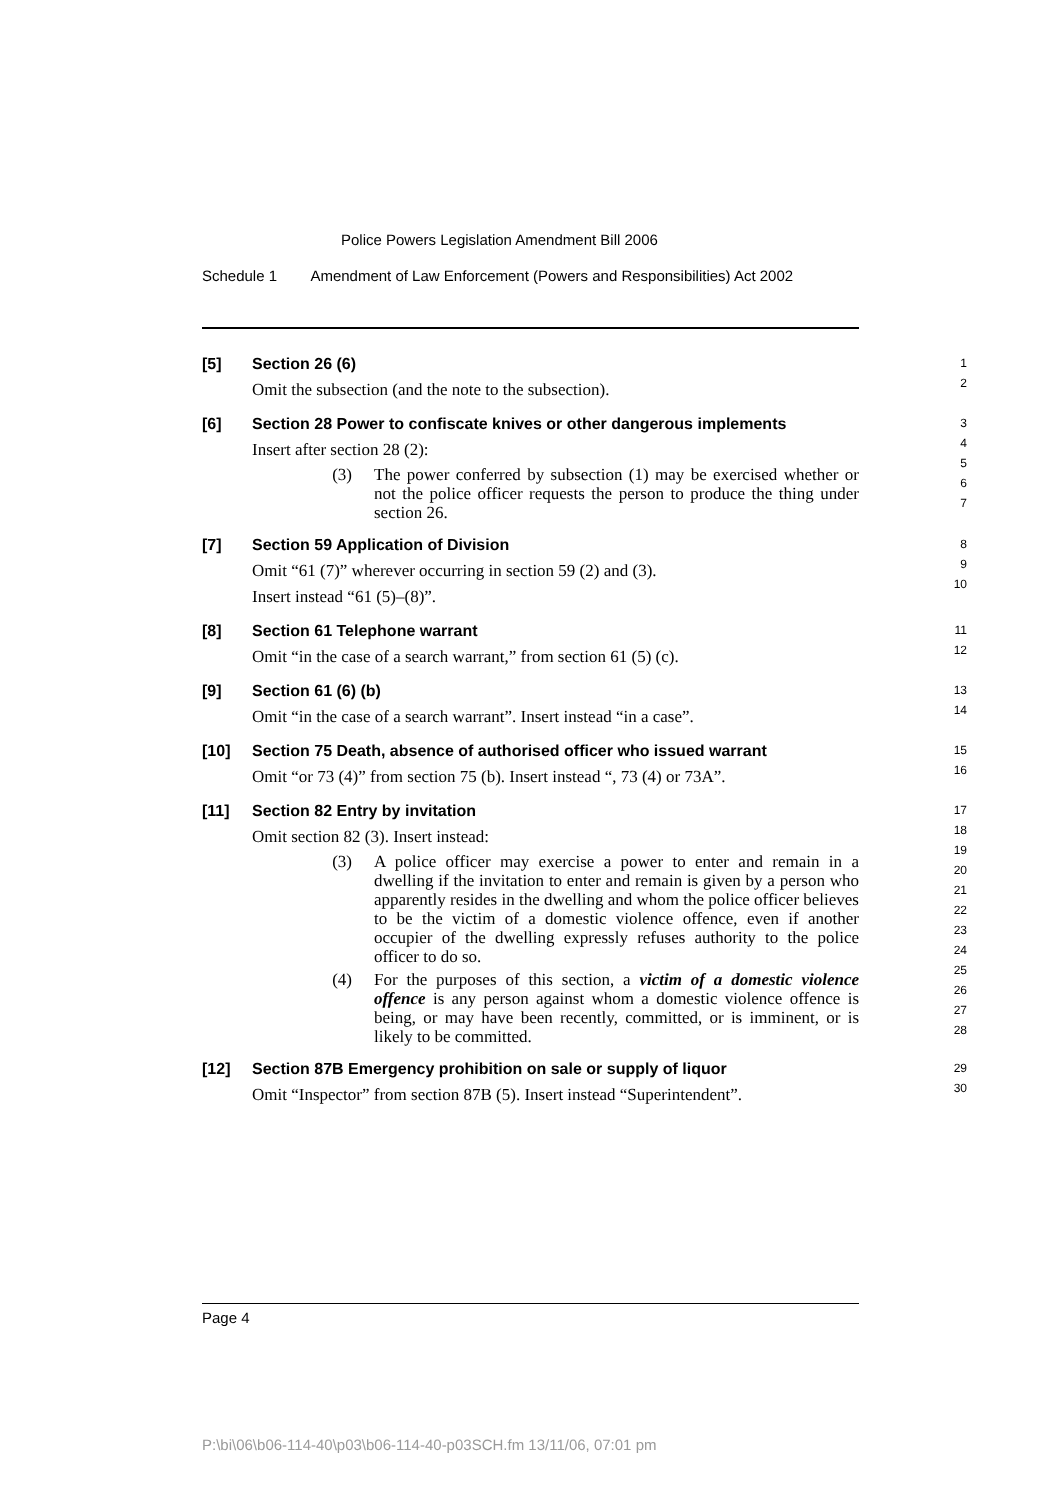Police Powers Legislation Amendment Bill 2006
Schedule 1 Amendment of Law Enforcement (Powers and Responsibilities) Act 2002
[5] Section 26 (6)
Omit the subsection (and the note to the subsection).
1
2
[6] Section 28 Power to confiscate knives or other dangerous implements
Insert after section 28 (2):
(3) The power conferred by subsection (1) may be exercised whether or not the police officer requests the person to produce the thing under section 26.
3
4
5
6
7
[7] Section 59 Application of Division
Omit “61 (7)” wherever occurring in section 59 (2) and (3).
Insert instead “61 (5)–(8)”.
8
9
10
[8] Section 61 Telephone warrant
Omit “in the case of a search warrant,” from section 61 (5) (c).
11
12
[9] Section 61 (6) (b)
Omit “in the case of a search warrant”. Insert instead “in a case”.
13
14
[10] Section 75 Death, absence of authorised officer who issued warrant
Omit “or 73 (4)” from section 75 (b). Insert instead “, 73 (4) or 73A”.
15
16
[11] Section 82 Entry by invitation
Omit section 82 (3). Insert instead:
(3) A police officer may exercise a power to enter and remain in a dwelling if the invitation to enter and remain is given by a person who apparently resides in the dwelling and whom the police officer believes to be the victim of a domestic violence offence, even if another occupier of the dwelling expressly refuses authority to the police officer to do so.
(4) For the purposes of this section, a victim of a domestic violence offence is any person against whom a domestic violence offence is being, or may have been recently, committed, or is imminent, or is likely to be committed.
17
18
19
20
21
22
23
24
25
26
27
28
[12] Section 87B Emergency prohibition on sale or supply of liquor
Omit “Inspector” from section 87B (5). Insert instead “Superintendent”.
29
30
Page 4
P:\bi\06\b06-114-40\p03\b06-114-40-p03SCH.fm 13/11/06, 07:01 pm